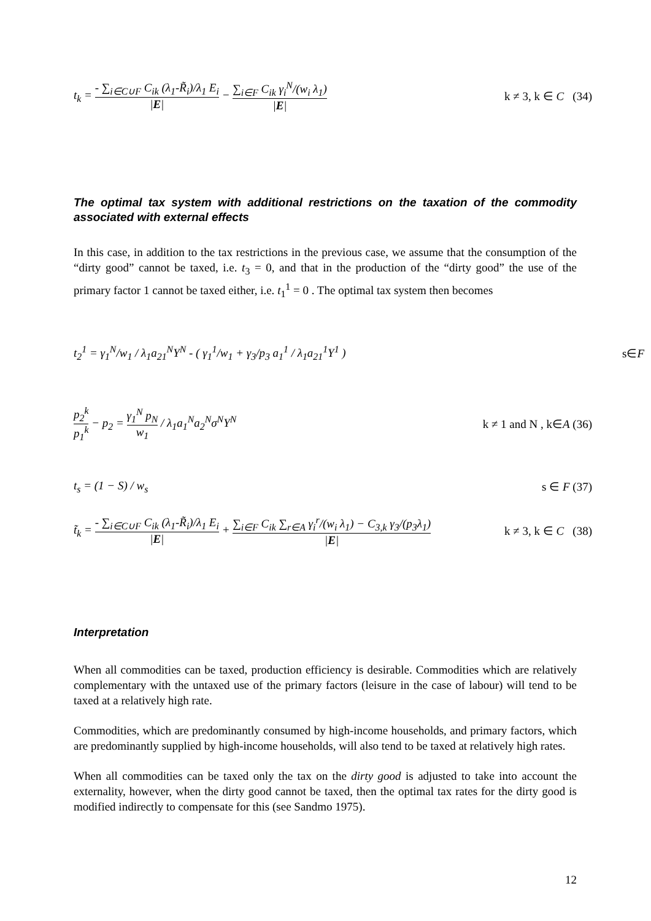t<sub>k</sub> = - ∑<sub>i∈C∪F</sub> C<sub>ik</sub> (λ<sub>1</sub>-R̃<sub>i</sub>)/λ<sub>1</sub> E<sub>i</sub> |E| − ∑<sub>i∈F</sub> C<sub>ik</sub> γ<sub>i</sub><sup>N</sup>/(w<sub>i</sub> λ<sub>1</sub>) |E|
k ≠ 3, k ∈ C (34)
The optimal tax system with additional restrictions on the taxation of the commodity associated with external effects
In this case, in addition to the tax restrictions in the previous case, we assume that the consumption of the “dirty good” cannot be taxed, i.e. t<sub>3</sub> = 0, and that in the production of the “dirty good” the use of the primary factor 1 cannot be taxed either, i.e. t<sub>1</sub><sup>1</sup> = 0 . The optimal tax system then becomes
t<sub>2</sub><sup>1</sup> = γ<sub>1</sub><sup>N</sup>/w<sub>1</sub> / λ<sub>1</sub>a<sub>21</sub><sup>N</sup>Y<sup>N</sup> - ( γ<sub>1</sub><sup>1</sup>/w<sub>1</sub> + γ<sub>3</sub>/p<sub>3</sub> a<sub>1</sub><sup>1</sup> / λ<sub>1</sub>a<sub>21</sub><sup>1</sup>Y<sup>1</sup> )
s∈F
p<sub>2</sub><sup>k</sup> p<sub>1</sub><sup>k</sup> − p<sub>2</sub> = γ<sub>1</sub><sup>N</sup> p<sub>N</sub> w<sub>1</sub> / λ<sub>1</sub>a<sub>1</sub><sup>N</sup>a<sub>2</sub><sup>N</sup>σ<sup>N</sup>Y<sup>N</sup>
k ≠ 1 and N , k∈A (36)
t<sub>s</sub> = (1 − S) / w<sub>s</sub> s ∈ F (37)
t̃<sub>k</sub> = - ∑<sub>i∈C∪F</sub> C<sub>ik</sub> (λ<sub>1</sub>-R̃<sub>i</sub>)/λ<sub>1</sub> E<sub>i</sub> |E| + ∑<sub>i∈F</sub> C<sub>ik</sub> ∑<sub>r∈A</sub> γ<sub>i</sub><sup>r</sup>/(w<sub>i</sub> λ<sub>1</sub>) − C<sub>3,k</sub> γ<sub>3</sub>/(p<sub>3</sub>λ<sub>1</sub>) |E|
k ≠ 3, k ∈ C (38)
Interpretation
When all commodities can be taxed, production efficiency is desirable. Commodities which are relatively complementary with the untaxed use of the primary factors (leisure in the case of labour) will tend to be taxed at a relatively high rate.
Commodities, which are predominantly consumed by high-income households, and primary factors, which are predominantly supplied by high-income households, will also tend to be taxed at relatively high rates.
When all commodities can be taxed only the tax on the dirty good is adjusted to take into account the externality, however, when the dirty good cannot be taxed, then the optimal tax rates for the dirty good is modified indirectly to compensate for this (see Sandmo 1975).
12